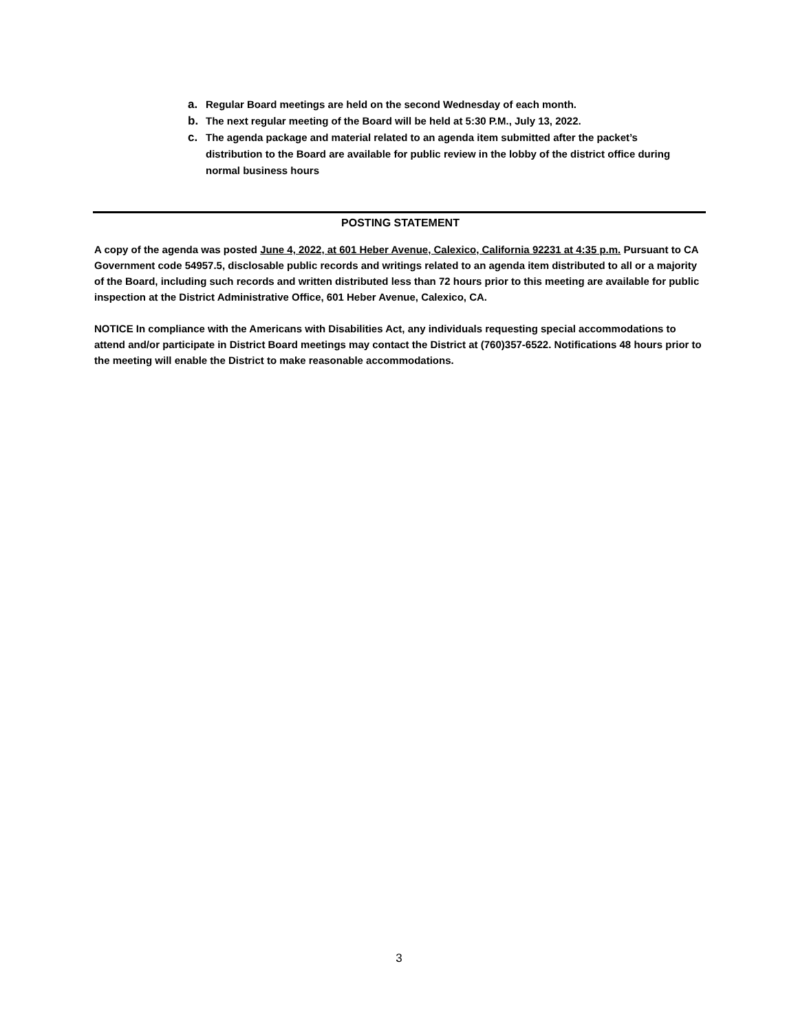a. Regular Board meetings are held on the second Wednesday of each month.
b. The next regular meeting of the Board will be held at 5:30 P.M., July 13, 2022.
c. The agenda package and material related to an agenda item submitted after the packet’s distribution to the Board are available for public review in the lobby of the district office during normal business hours
POSTING STATEMENT
A copy of the agenda was posted June 4, 2022, at 601 Heber Avenue, Calexico, California 92231 at 4:35 p.m. Pursuant to CA Government code 54957.5, disclosable public records and writings related to an agenda item distributed to all or a majority of the Board, including such records and written distributed less than 72 hours prior to this meeting are available for public inspection at the District Administrative Office, 601 Heber Avenue, Calexico, CA.
NOTICE In compliance with the Americans with Disabilities Act, any individuals requesting special accommodations to attend and/or participate in District Board meetings may contact the District at (760)357-6522. Notifications 48 hours prior to the meeting will enable the District to make reasonable accommodations.
3